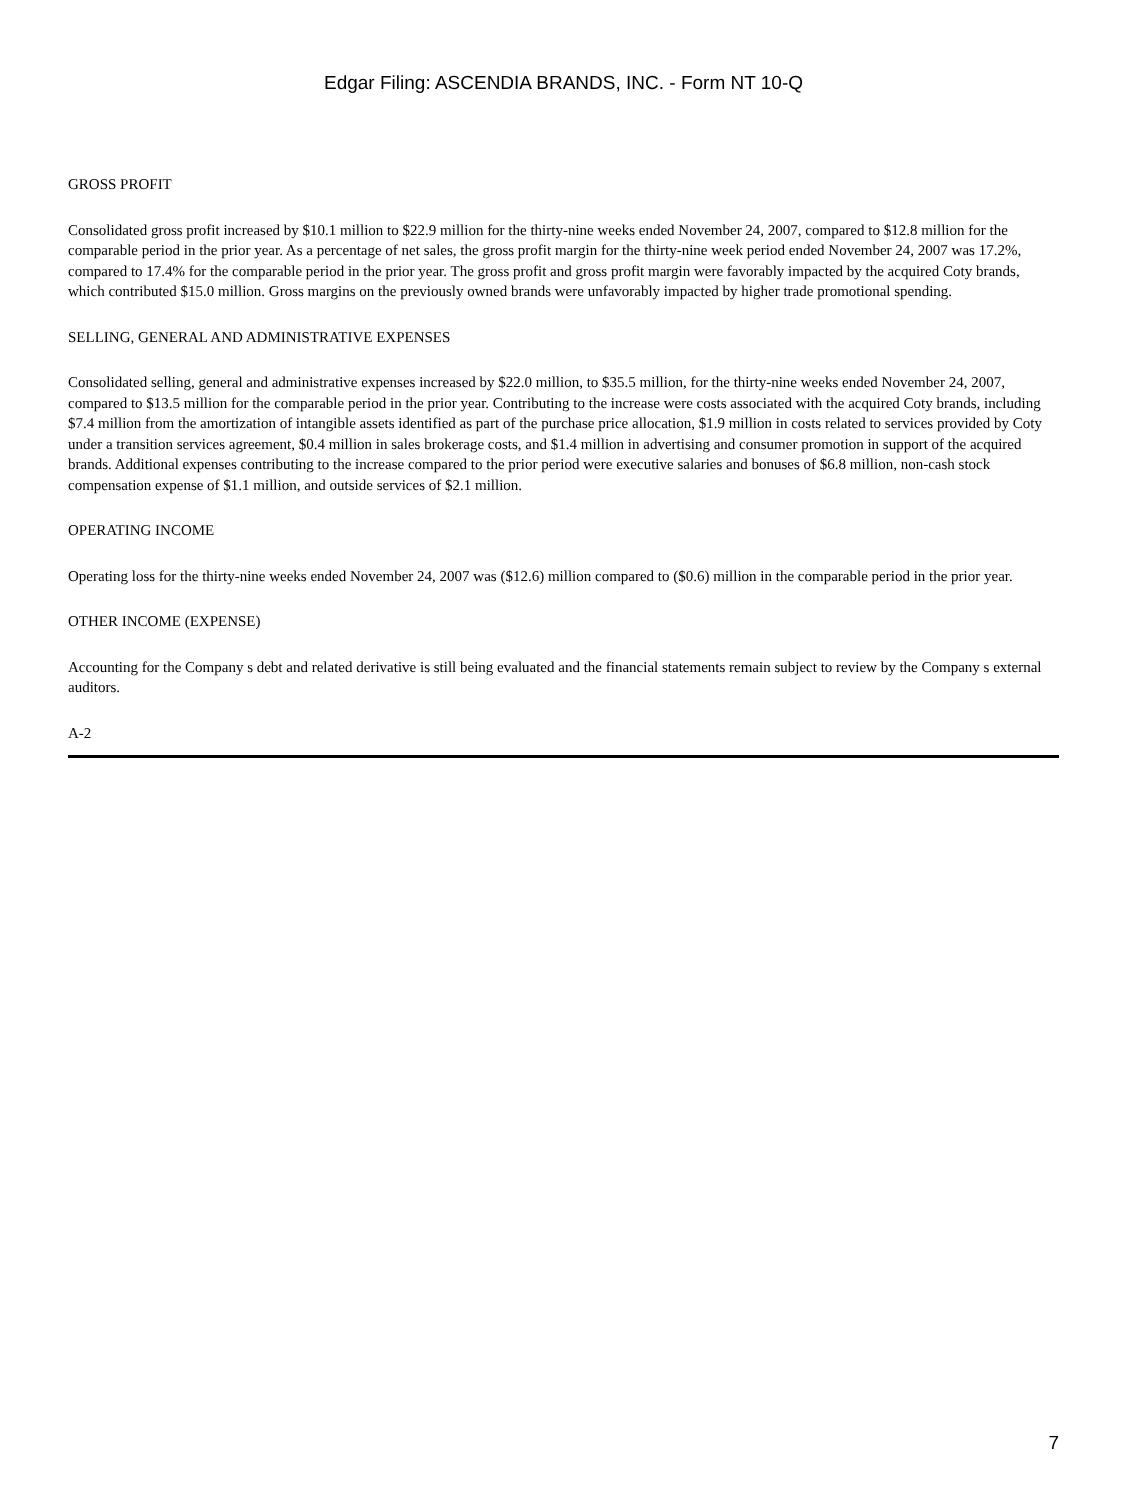Edgar Filing: ASCENDIA BRANDS, INC. - Form NT 10-Q
GROSS PROFIT
Consolidated gross profit increased by $10.1 million to $22.9 million for the thirty-nine weeks ended November 24, 2007, compared to $12.8 million for the comparable period in the prior year. As a percentage of net sales, the gross profit margin for the thirty-nine week period ended November 24, 2007 was 17.2%, compared to 17.4% for the comparable period in the prior year. The gross profit and gross profit margin were favorably impacted by the acquired Coty brands, which contributed $15.0 million. Gross margins on the previously owned brands were unfavorably impacted by higher trade promotional spending.
SELLING, GENERAL AND ADMINISTRATIVE EXPENSES
Consolidated selling, general and administrative expenses increased by $22.0 million, to $35.5 million, for the thirty-nine weeks ended November 24, 2007, compared to $13.5 million for the comparable period in the prior year. Contributing to the increase were costs associated with the acquired Coty brands, including $7.4 million from the amortization of intangible assets identified as part of the purchase price allocation, $1.9 million in costs related to services provided by Coty under a transition services agreement, $0.4 million in sales brokerage costs, and $1.4 million in advertising and consumer promotion in support of the acquired brands. Additional expenses contributing to the increase compared to the prior period were executive salaries and bonuses of $6.8 million, non-cash stock compensation expense of $1.1 million, and outside services of $2.1 million.
OPERATING INCOME
Operating loss for the thirty-nine weeks ended November 24, 2007 was ($12.6) million compared to ($0.6) million in the comparable period in the prior year.
OTHER INCOME (EXPENSE)
Accounting for the Company s debt and related derivative is still being evaluated and the financial statements remain subject to review by the Company s external auditors.
A-2
7